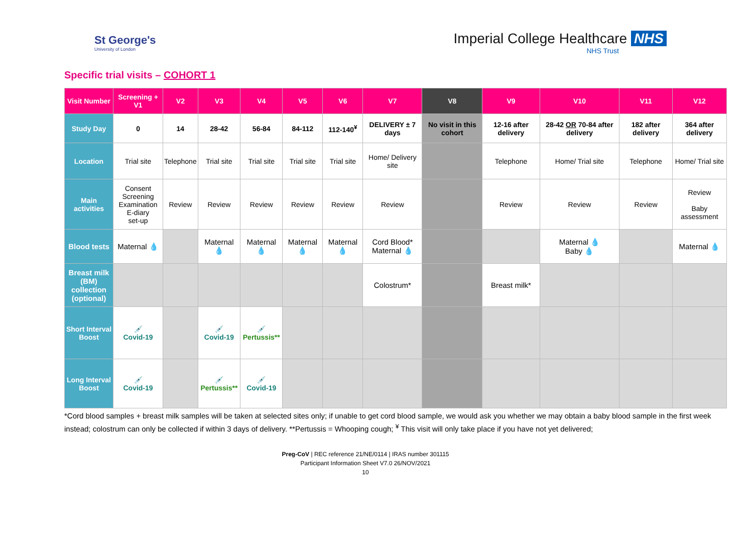St George's
University of London
Imperial College Healthcare NHS
NHS Trust
Specific trial visits – COHORT 1
| Visit Number | Screening + V1 | V2 | V3 | V4 | V5 | V6 | V7 | V8 | V9 | V10 | V11 | V12 |
| --- | --- | --- | --- | --- | --- | --- | --- | --- | --- | --- | --- | --- |
| Study Day | 0 | 14 | 28-42 | 56-84 | 84-112 | 112-140<sup>¥</sup> | DELIVERY ± 7 days | No visit in this cohort | 12-16 after delivery | 28-42 OR 70-84 after delivery | 182 after delivery | 364 after delivery |
| Location | Trial site | Telephone | Trial site | Trial site | Trial site | Trial site | Home/ Delivery site | | Telephone | Home/ Trial site | Telephone | Home/ Trial site |
| Main activities | Consent Screening Examination E-diary set-up | Review | Review | Review | Review | Review | Review | | Review | Review | Review | Review Baby assessment |
| Blood tests | Maternal 💧 | | Maternal 💧 | Maternal 💧 | Maternal 💧 | Maternal 💧 | Cord Blood* Maternal 💧 | | | Maternal 💧 Baby 💧 | | Maternal 💧 |
| Breast milk (BM) collection (optional) | | | | | | | Colostrum* | | Breast milk* | | | |
| Short Interval Boost | 💉 Covid-19 | | 💉 Covid-19 | 💉 Pertussis** | | | | | | | | |
| Long Interval Boost | 💉 Covid-19 | | 💉 Pertussis** | 💉 Covid-19 | | | | | | | | |
*Cord blood samples + breast milk samples will be taken at selected sites only; if unable to get cord blood sample, we would ask you whether we may obtain a baby blood sample in the first week instead; colostrum can only be collected if within 3 days of delivery. **Pertussis = Whooping cough; <sup>¥</sup> This visit will only take place if you have not yet delivered;
Preg-CoV | REC reference 21/NE/0114 | IRAS number 301115
Participant Information Sheet V7.0 26/NOV/2021
10